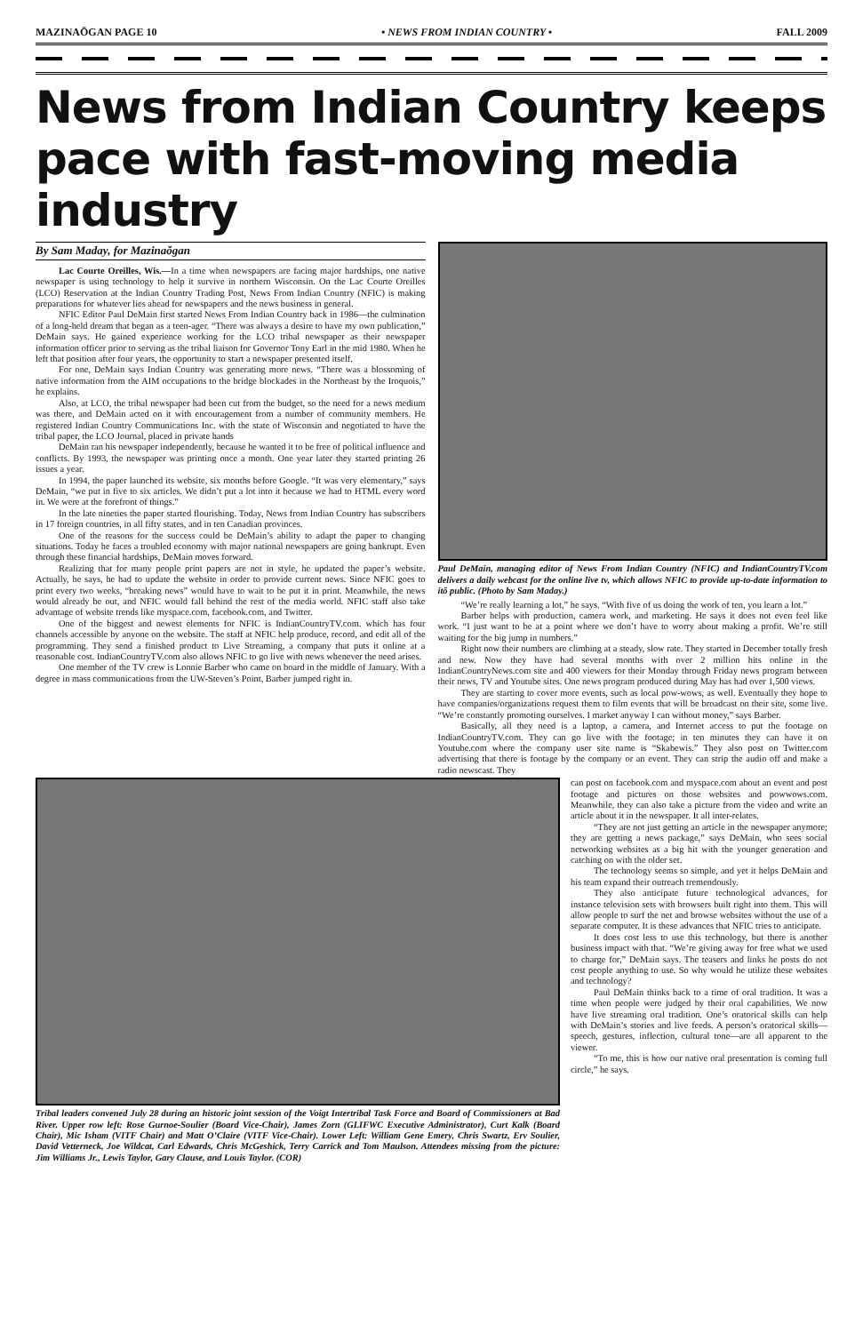MAZINAŌGAN PAGE 10 • NEWS FROM INDIAN COUNTRY • FALL 2009
News from Indian Country keeps pace with fast-moving media industry
By Sam Maday, for Mazinaŏgan
Lac Courte Oreilles, Wis.—In a time when newspapers are facing major hardships, one native newspaper is using technology to help it survive in northern Wisconsin. On the Lac Courte Oreilles (LCO) Reservation at the Indian Country Trading Post, News From Indian Country (NFIC) is making preparations for whatever lies ahead for newspapers and the news business in general.
NFIC Editor Paul DeMain first started News From Indian Country back in 1986—the culmination of a long-held dream that began as a teen-ager. “There was always a desire to have my own publication,” DeMain says. He gained experience working for the LCO tribal newspaper as their newspaper information officer prior to serving as the tribal liaison for Governor Tony Earl in the mid 1980. When he left that position after four years, the opportunity to start a newspaper presented itself.
For one, DeMain says Indian Country was generating more news. “There was a blossoming of native information from the AIM occupations to the bridge blockades in the Northeast by the Iroquois,” he explains.
Also, at LCO, the tribal newspaper had been cut from the budget, so the need for a news medium was there, and DeMain acted on it with encouragement from a number of community members. He registered Indian Country Communications Inc. with the state of Wisconsin and negotiated to have the tribal paper, the LCO Journal, placed in private hands
DeMain ran his newspaper independently, because he wanted it to be free of political influence and conflicts. By 1993, the newspaper was printing once a month. One year later they started printing 26 issues a year.
In 1994, the paper launched its website, six months before Google. “It was very elementary,” says DeMain, “we put in five to six articles. We didn’t put a lot into it because we had to HTML every word in. We were at the forefront of things.”
In the late nineties the paper started flourishing. Today, News from Indian Country has subscribers in 17 foreign countries, in all fifty states, and in ten Canadian provinces.
One of the reasons for the success could be DeMain’s ability to adapt the paper to changing situations. Today he faces a troubled economy with major national newspapers are going bankrupt. Even through these financial hardships, DeMain moves forward.
Realizing that for many people print papers are not in style, he updated the paper’s website. Actually, he says, he had to update the website in order to provide current news. Since NFIC goes to print every two weeks, “breaking news” would have to wait to be put it in print. Meanwhile, the news would already be out, and NFIC would fall behind the rest of the media world. NFIC staff also take advantage of website trends like myspace.com, facebook.com, and Twitter.
One of the biggest and newest elements for NFIC is IndianCountryTV.com. which has four channels accessible by anyone on the website. The staff at NFIC help produce, record, and edit all of the programming. They send a finished product to Live Streaming, a company that puts it online at a reasonable cost. IndianCountryTV.com also allows NFIC to go live with news whenever the need arises.
One member of the TV crew is Lonnie Barber who came on board in the middle of January. With a degree in mass communications from the UW-Steven’s Point, Barber jumped right in.
Paul DeMain, managing editor of News From Indian Country (NFIC) and IndianCountryTV.com delivers a daily webcast for the online live tv, which allows NFIC to provide up-to-date information to itŏ public. (Photo by Sam Maday.)
“We’re really learning a lot,” he says. “With five of us doing the work of ten, you learn a lot.”
Barber helps with production, camera work, and marketing. He says it does not even feel like work. “I just want to be at a point where we don’t have to worry about making a profit. We’re still waiting for the big jump in numbers.”
Right now their numbers are climbing at a steady, slow rate. They started in December totally fresh and new. Now they have had several months with over 2 million hits online in the IndianCountryNews.com site and 400 viewers for their Monday through Friday news program between their news, TV and Youtube sites. One news program produced during May has had over 1,500 views.
They are starting to cover more events, such as local pow-wows, as well. Eventually they hope to have companies/organizations request them to film events that will be broadcast on their site, some live. “We’re constantly promoting ourselves. I market anyway I can without money,” says Barber.
Basically, all they need is a laptop, a camera, and Internet access to put the footage on IndianCountryTV.com. They can go live with the footage; in ten minutes they can have it on Youtube.com where the company user site name is “Skabewis.” They also post on Twitter.com advertising that there is footage by the company or an event. They can strip the audio off and make a radio newscast. They
Tribal leaders convened July 28 during an historic joint session of the Voigt Intertribal Task Force and Board of Commissioners at Bad River. Upper row left: Rose Gurnoe-Soulier (Board Vice-Chair), James Zorn (GLIFWC Executive Administrator), Curt Kalk (Board Chair), Mic Isham (VITF Chair) and Matt O’Claire (VITF Vice-Chair). Lower Left: William Gene Emery, Chris Swartz, Erv Soulier, David Vetterneck, Joe Wildcat, Carl Edwards, Chris McGeshick, Terry Carrick and Tom Maulson. Attendees missing from the picture: Jim Williams Jr., Lewis Taylor, Gary Clause, and Louis Taylor. (COR)
can post on facebook.com and myspace.com about an event and post footage and pictures on those websites and powwows.com. Meanwhile, they can also take a picture from the video and write an article about it in the newspaper. It all inter-relates.
“They are not just getting an article in the newspaper anymore; they are getting a news package,” says DeMain, who sees social networking websites as a big hit with the younger generation and catching on with the older set.
The technology seems so simple, and yet it helps DeMain and his team expand their outreach tremendously.
They also anticipate future technological advances, for instance television sets with browsers built right into them. This will allow people to surf the net and browse websites without the use of a separate computer. It is these advances that NFIC tries to anticipate.
It does cost less to use this technology, but there is another business impact with that. “We’re giving away for free what we used to charge for,” DeMain says. The teasers and links he posts do not cost people anything to use. So why would he utilize these websites and technology?
Paul DeMain thinks back to a time of oral tradition. It was a time when people were judged by their oral capabilities. We now have live streaming oral tradition. One’s oratorical skills can help with DeMain’s stories and live feeds. A person’s oratorical skills—speech, gestures, inflection, cultural tone—are all apparent to the viewer.
“To me, this is how our native oral presentation is coming full circle,” he says.